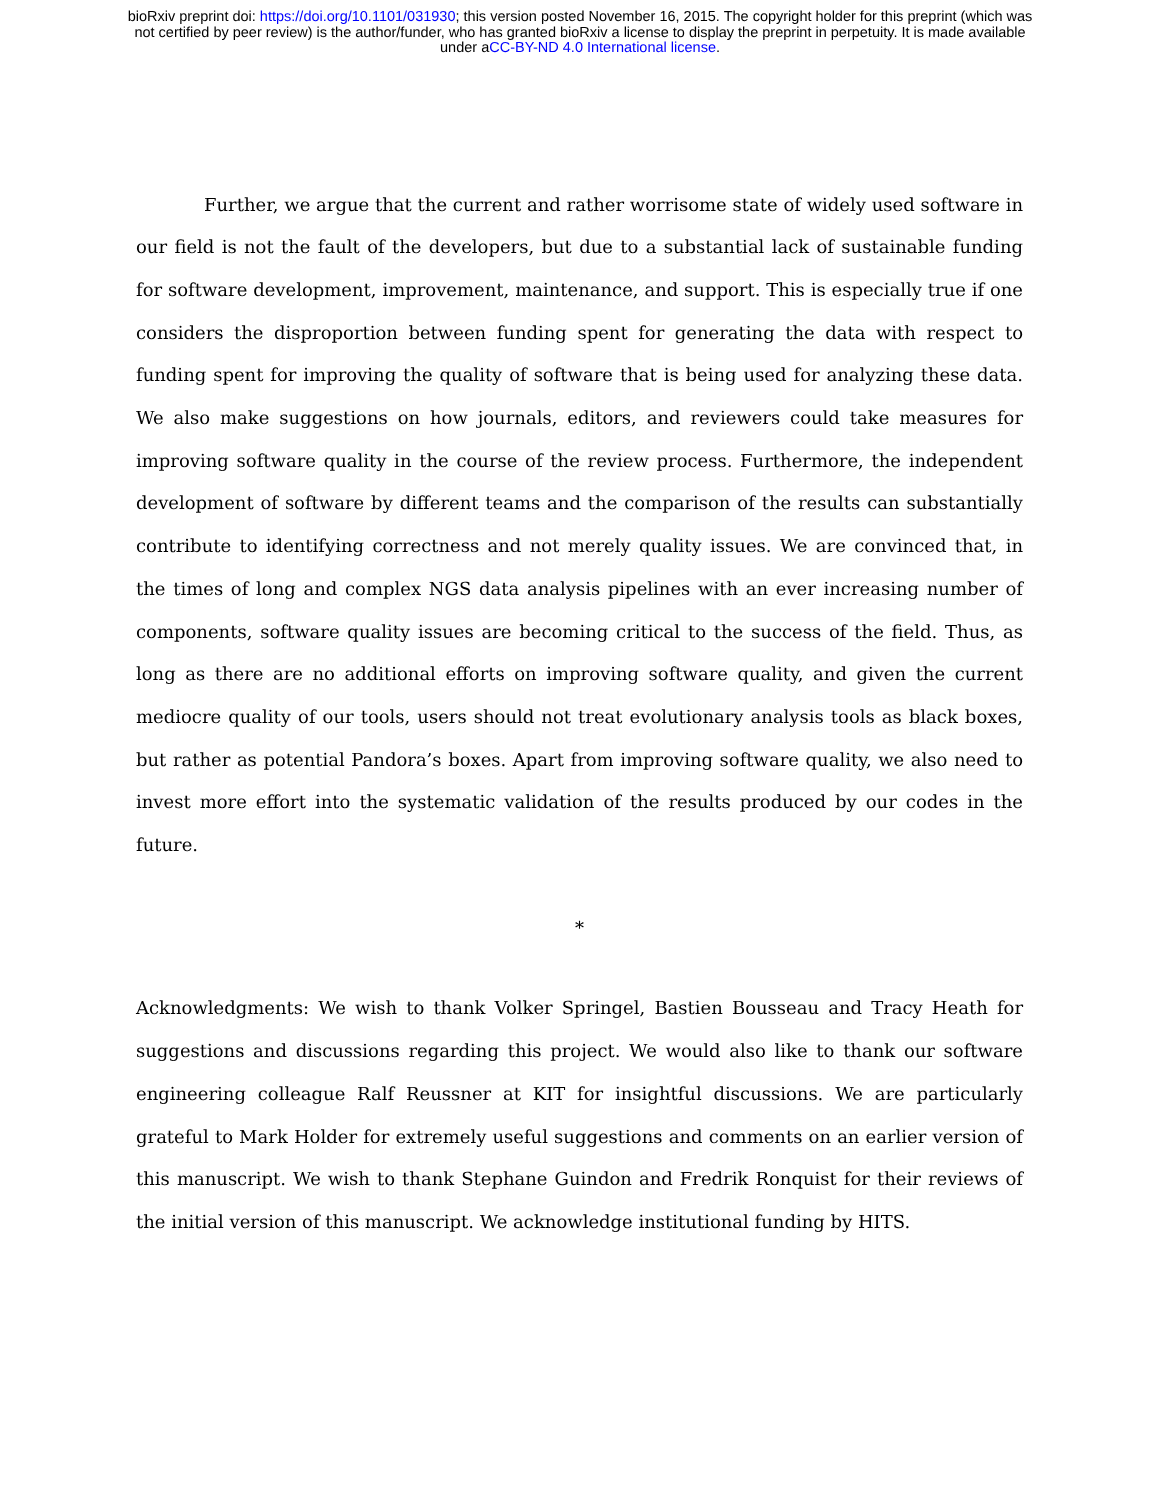bioRxiv preprint doi: https://doi.org/10.1101/031930; this version posted November 16, 2015. The copyright holder for this preprint (which was
not certified by peer review) is the author/funder, who has granted bioRxiv a license to display the preprint in perpetuity. It is made available
under aCC-BY-ND 4.0 International license.
Further, we argue that the current and rather worrisome state of widely used software in our field is not the fault of the developers, but due to a substantial lack of sustainable funding for software development, improvement, maintenance, and support. This is especially true if one considers the disproportion between funding spent for generating the data with respect to funding spent for improving the quality of software that is being used for analyzing these data. We also make suggestions on how journals, editors, and reviewers could take measures for improving software quality in the course of the review process. Furthermore, the independent development of software by different teams and the comparison of the results can substantially contribute to identifying correctness and not merely quality issues. We are convinced that, in the times of long and complex NGS data analysis pipelines with an ever increasing number of components, software quality issues are becoming critical to the success of the field. Thus, as long as there are no additional efforts on improving software quality, and given the current mediocre quality of our tools, users should not treat evolutionary analysis tools as black boxes, but rather as potential Pandora’s boxes. Apart from improving software quality, we also need to invest more effort into the systematic validation of the results produced by our codes in the future.
*
Acknowledgments: We wish to thank Volker Springel, Bastien Bousseau and Tracy Heath for suggestions and discussions regarding this project. We would also like to thank our software engineering colleague Ralf Reussner at KIT for insightful discussions. We are particularly grateful to Mark Holder for extremely useful suggestions and comments on an earlier version of this manuscript. We wish to thank Stephane Guindon and Fredrik Ronquist for their reviews of the initial version of this manuscript. We acknowledge institutional funding by HITS.